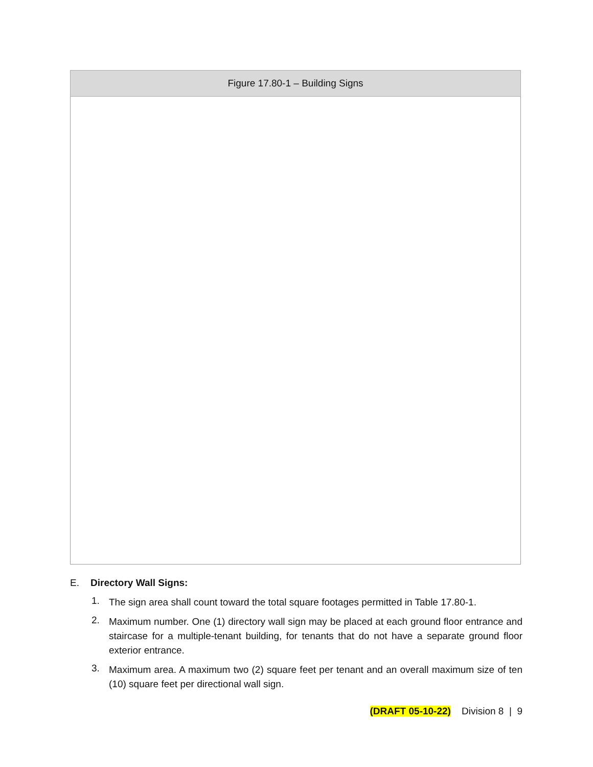| Figure 17.80-1 – Building Signs |
| --- |
E. Directory Wall Signs:
1. The sign area shall count toward the total square footages permitted in Table 17.80-1.
2. Maximum number. One (1) directory wall sign may be placed at each ground floor entrance and staircase for a multiple-tenant building, for tenants that do not have a separate ground floor exterior entrance.
3. Maximum area. A maximum two (2) square feet per tenant and an overall maximum size of ten (10) square feet per directional wall sign.
(DRAFT 05-10-22) Division 8 | 9